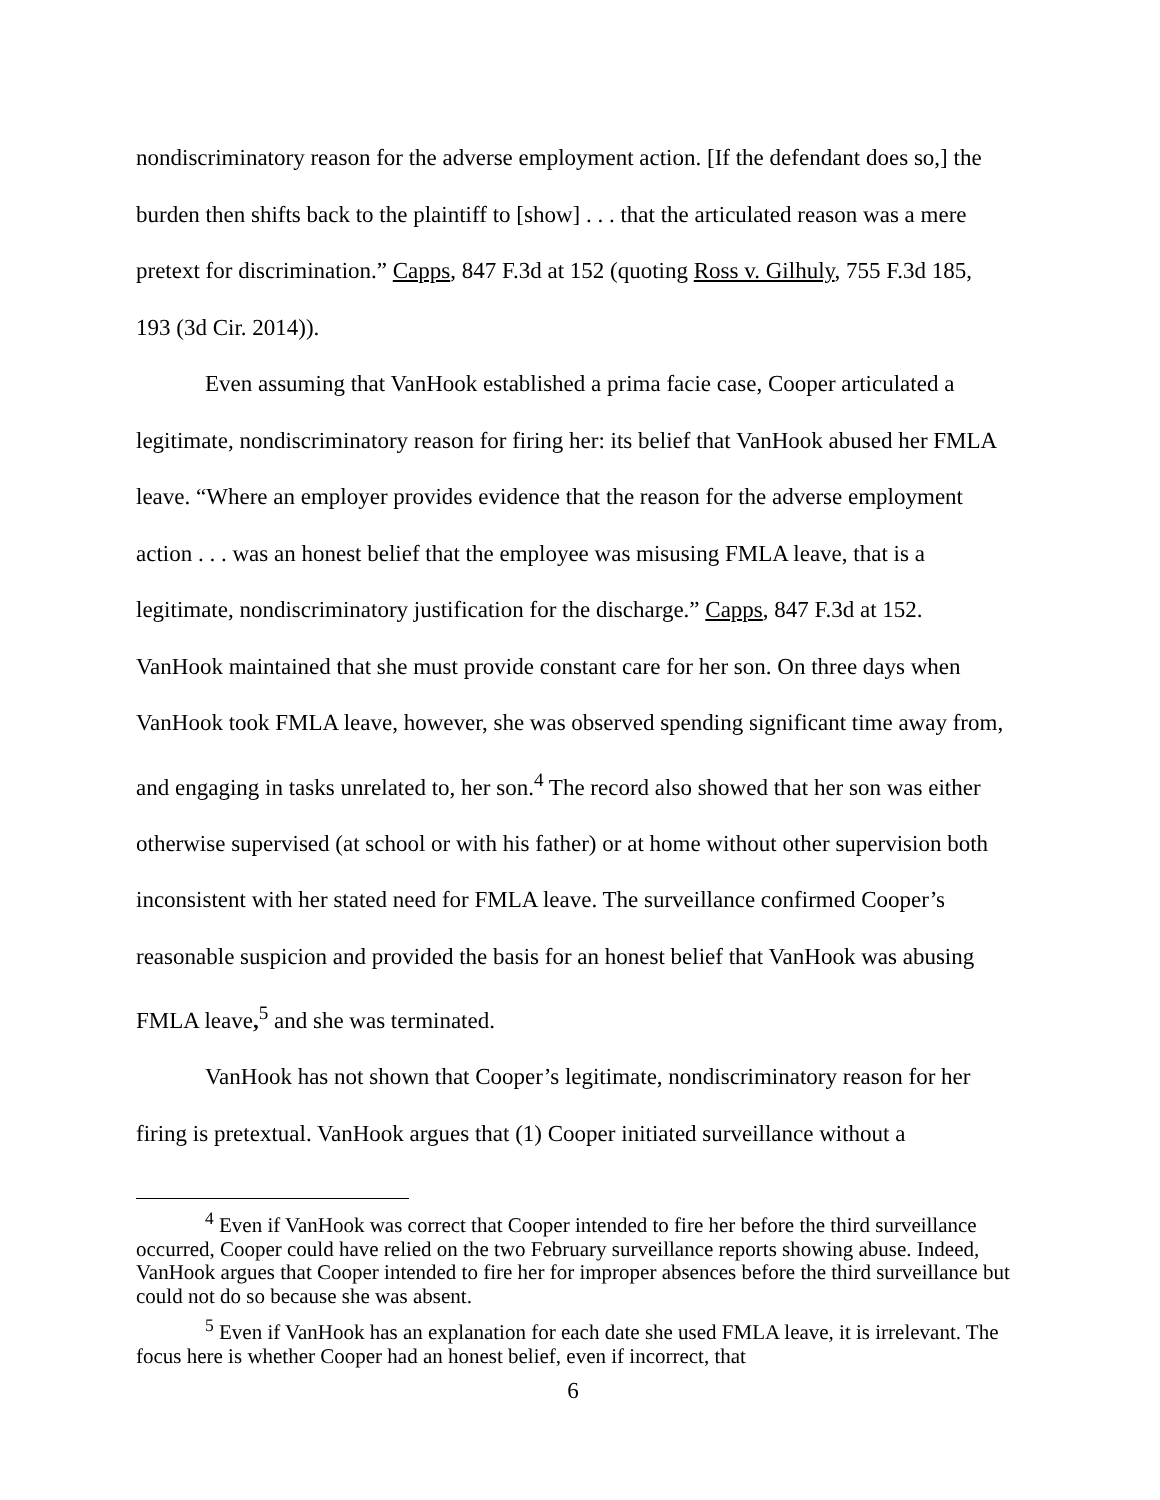nondiscriminatory reason for the adverse employment action. [If the defendant does so,] the burden then shifts back to the plaintiff to [show] . . . that the articulated reason was a mere pretext for discrimination.” Capps, 847 F.3d at 152 (quoting Ross v. Gilhuly, 755 F.3d 185, 193 (3d Cir. 2014)).
Even assuming that VanHook established a prima facie case, Cooper articulated a legitimate, nondiscriminatory reason for firing her: its belief that VanHook abused her FMLA leave. “Where an employer provides evidence that the reason for the adverse employment action . . . was an honest belief that the employee was misusing FMLA leave, that is a legitimate, nondiscriminatory justification for the discharge.” Capps, 847 F.3d at 152. VanHook maintained that she must provide constant care for her son. On three days when VanHook took FMLA leave, however, she was observed spending significant time away from, and engaging in tasks unrelated to, her son.<sup>4</sup> The record also showed that her son was either otherwise supervised (at school or with his father) or at home without other supervision both inconsistent with her stated need for FMLA leave. The surveillance confirmed Cooper’s reasonable suspicion and provided the basis for an honest belief that VanHook was abusing FMLA leave,<sup>5</sup> and she was terminated.
VanHook has not shown that Cooper’s legitimate, nondiscriminatory reason for her firing is pretextual. VanHook argues that (1) Cooper initiated surveillance without a
<sup>4</sup> Even if VanHook was correct that Cooper intended to fire her before the third surveillance occurred, Cooper could have relied on the two February surveillance reports showing abuse. Indeed, VanHook argues that Cooper intended to fire her for improper absences before the third surveillance but could not do so because she was absent.
<sup>5</sup> Even if VanHook has an explanation for each date she used FMLA leave, it is irrelevant. The focus here is whether Cooper had an honest belief, even if incorrect, that
6